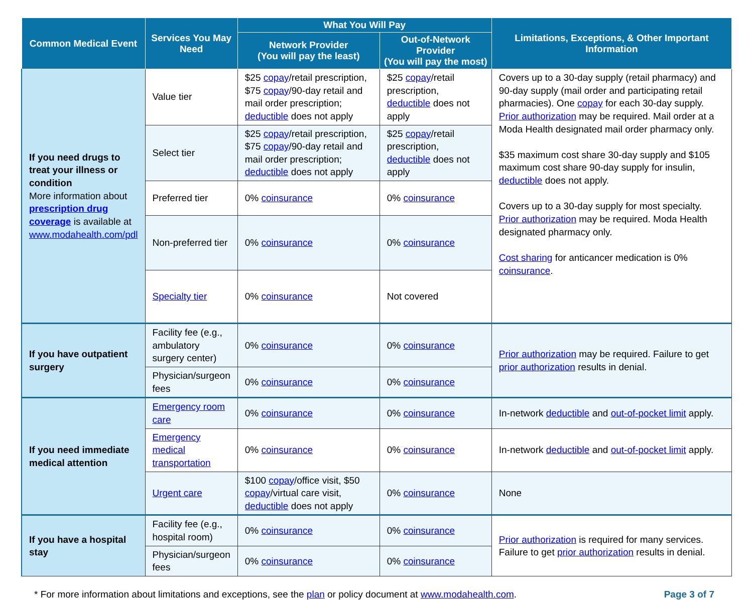| Common Medical Event | Services You May Need | What You Will Pay | | Limitations, Exceptions, & Other Important Information |
| --- | --- | --- | --- | --- |
| | | Network Provider (You will pay the least) | Out-of-Network Provider (You will pay the most) | |
| If you need drugs to treat your illness or condition More information about prescription drug coverage is available at www.modahealth.com/pdl | Value tier | $25 copay /retail prescription, $75 copay /90-day retail and mail order prescription; deductible does not apply | $25 copay /retail prescription, deductible does not apply | Covers up to a 30-day supply (retail pharmacy) and 90-day supply (mail order and participating retail pharmacies). One copay for each 30-day supply. Prior authorization may be required. Mail order at a Moda Health designated mail order pharmacy only. $35 maximum cost share 30-day supply and $105 maximum cost share 90-day supply for insulin, deductible does not apply. Covers up to a 30-day supply for most specialty. Prior authorization may be required. Moda Health designated pharmacy only. Cost sharing for anticancer medication is 0% coinsurance . |
| | Select tier | $25 copay /retail prescription, $75 copay /90-day retail and mail order prescription; deductible does not apply | $25 copay /retail prescription, deductible does not apply | |
| | Preferred tier | 0% coinsurance | 0% coinsurance | |
| | Non-preferred tier | 0% coinsurance | 0% coinsurance | |
| | Specialty tier | 0% coinsurance | Not covered | |
| If you have outpatient surgery | Facility fee (e.g., ambulatory surgery center) | 0% coinsurance | 0% coinsurance | Prior authorization may be required. Failure to get prior authorization results in denial. |
| | Physician/surgeon fees | 0% coinsurance | 0% coinsurance | |
| If you need immediate medical attention | Emergency room care | 0% coinsurance | 0% coinsurance | In-network deductible and out-of-pocket limit apply. |
| | Emergency medical transportation | 0% coinsurance | 0% coinsurance | In-network deductible and out-of-pocket limit apply. |
| | Urgent care | $100 copay /office visit, $50 copay /virtual care visit, deductible does not apply | 0% coinsurance | None |
| If you have a hospital stay | Facility fee (e.g., hospital room) | 0% coinsurance | 0% coinsurance | Prior authorization is required for many services. Failure to get prior authorization results in denial. |
| | Physician/surgeon fees | 0% coinsurance | 0% coinsurance | |
* For more information about limitations and exceptions, see the plan or policy document at www.modahealth.com. Page 3 of 7